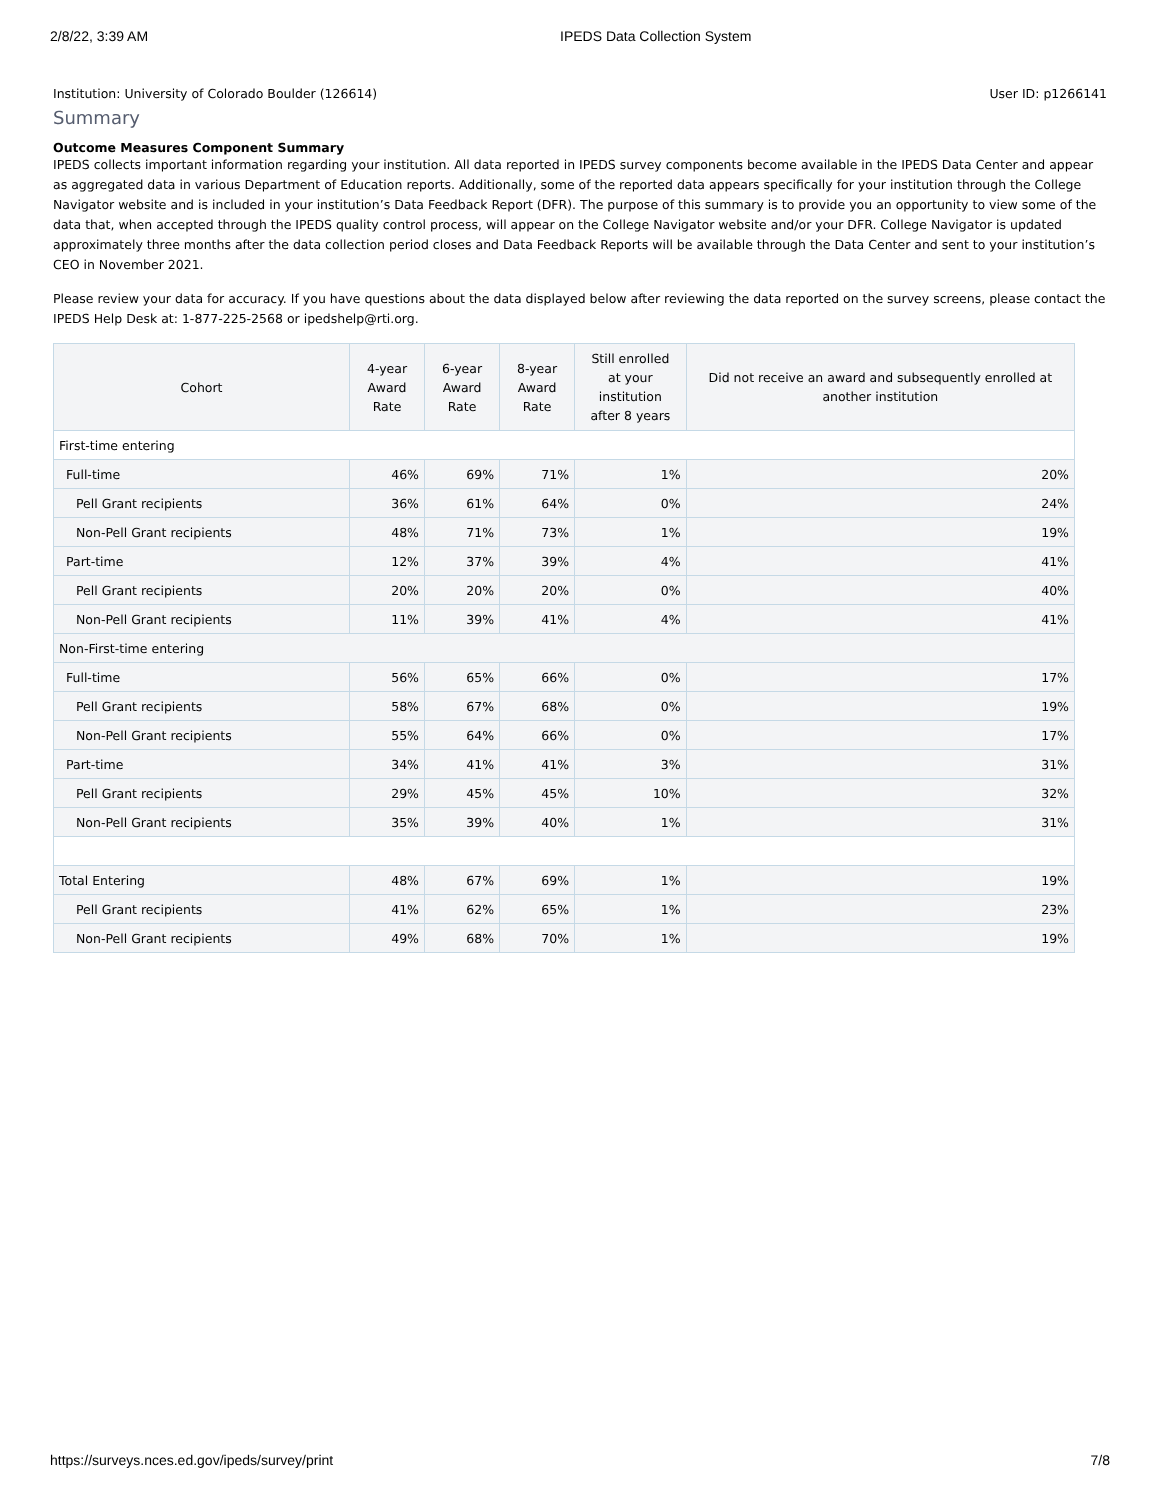2/8/22, 3:39 AM IPEDS Data Collection System
Institution: University of Colorado Boulder (126614) User ID: p1266141
Summary
Outcome Measures Component Summary
IPEDS collects important information regarding your institution. All data reported in IPEDS survey components become available in the IPEDS Data Center and appear as aggregated data in various Department of Education reports. Additionally, some of the reported data appears specifically for your institution through the College Navigator website and is included in your institution’s Data Feedback Report (DFR). The purpose of this summary is to provide you an opportunity to view some of the data that, when accepted through the IPEDS quality control process, will appear on the College Navigator website and/or your DFR. College Navigator is updated approximately three months after the data collection period closes and Data Feedback Reports will be available through the Data Center and sent to your institution’s CEO in November 2021.
Please review your data for accuracy. If you have questions about the data displayed below after reviewing the data reported on the survey screens, please contact the IPEDS Help Desk at: 1-877-225-2568 or ipedshelp@rti.org.
| Cohort | 4-year Award Rate | 6-year Award Rate | 8-year Award Rate | Still enrolled at your institution after 8 years | Did not receive an award and subsequently enrolled at another institution |
| --- | --- | --- | --- | --- | --- |
| First-time entering | | | | | |
| Full-time | 46% | 69% | 71% | 1% | 20% |
| Pell Grant recipients | 36% | 61% | 64% | 0% | 24% |
| Non-Pell Grant recipients | 48% | 71% | 73% | 1% | 19% |
| Part-time | 12% | 37% | 39% | 4% | 41% |
| Pell Grant recipients | 20% | 20% | 20% | 0% | 40% |
| Non-Pell Grant recipients | 11% | 39% | 41% | 4% | 41% |
| Non-First-time entering | | | | | |
| Full-time | 56% | 65% | 66% | 0% | 17% |
| Pell Grant recipients | 58% | 67% | 68% | 0% | 19% |
| Non-Pell Grant recipients | 55% | 64% | 66% | 0% | 17% |
| Part-time | 34% | 41% | 41% | 3% | 31% |
| Pell Grant recipients | 29% | 45% | 45% | 10% | 32% |
| Non-Pell Grant recipients | 35% | 39% | 40% | 1% | 31% |
| Total Entering | 48% | 67% | 69% | 1% | 19% |
| Pell Grant recipients | 41% | 62% | 65% | 1% | 23% |
| Non-Pell Grant recipients | 49% | 68% | 70% | 1% | 19% |
https://surveys.nces.ed.gov/ipeds/survey/print 7/8